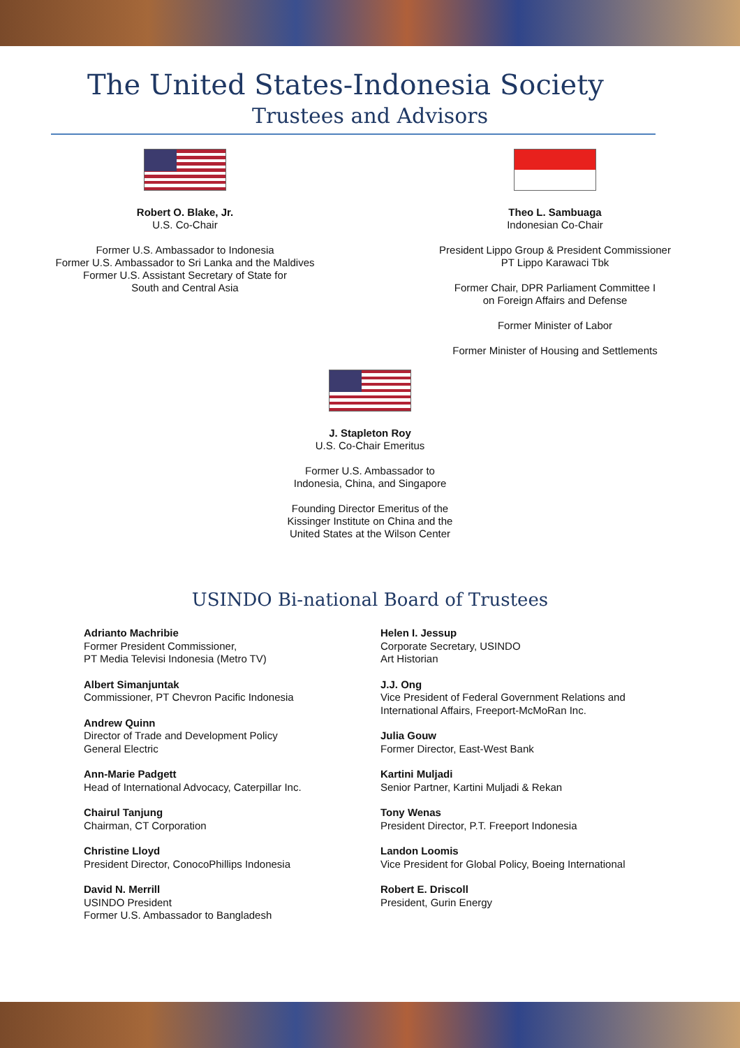The United States-Indonesia Society
Trustees and Advisors
Robert O. Blake, Jr.
U.S. Co-Chair
Former U.S. Ambassador to Indonesia
Former U.S. Ambassador to Sri Lanka and the Maldives
Former U.S. Assistant Secretary of State for
South and Central Asia
Theo L. Sambuaga
Indonesian Co-Chair
President Lippo Group & President Commissioner
PT Lippo Karawaci Tbk
Former Chair, DPR Parliament Committee I
on Foreign Affairs and Defense
Former Minister of Labor
Former Minister of Housing and Settlements
J. Stapleton Roy
U.S. Co-Chair Emeritus
Former U.S. Ambassador to
Indonesia, China, and Singapore
Founding Director Emeritus of the
Kissinger Institute on China and the
United States at the Wilson Center
USINDO Bi-national Board of Trustees
Adrianto Machribie
Former President Commissioner,
PT Media Televisi Indonesia (Metro TV)
Albert Simanjuntak
Commissioner, PT Chevron Pacific Indonesia
Andrew Quinn
Director of Trade and Development Policy
General Electric
Ann-Marie Padgett
Head of International Advocacy, Caterpillar Inc.
Chairul Tanjung
Chairman, CT Corporation
Christine Lloyd
President Director, ConocoPhillips Indonesia
David N. Merrill
USINDO President
Former U.S. Ambassador to Bangladesh
Helen I. Jessup
Corporate Secretary, USINDO
Art Historian
J.J. Ong
Vice President of Federal Government Relations and
International Affairs, Freeport-McMoRan Inc.
Julia Gouw
Former Director, East-West Bank
Kartini Muljadi
Senior Partner, Kartini Muljadi & Rekan
Tony Wenas
President Director, P.T. Freeport Indonesia
Landon Loomis
Vice President for Global Policy, Boeing International
Robert E. Driscoll
President, Gurin Energy